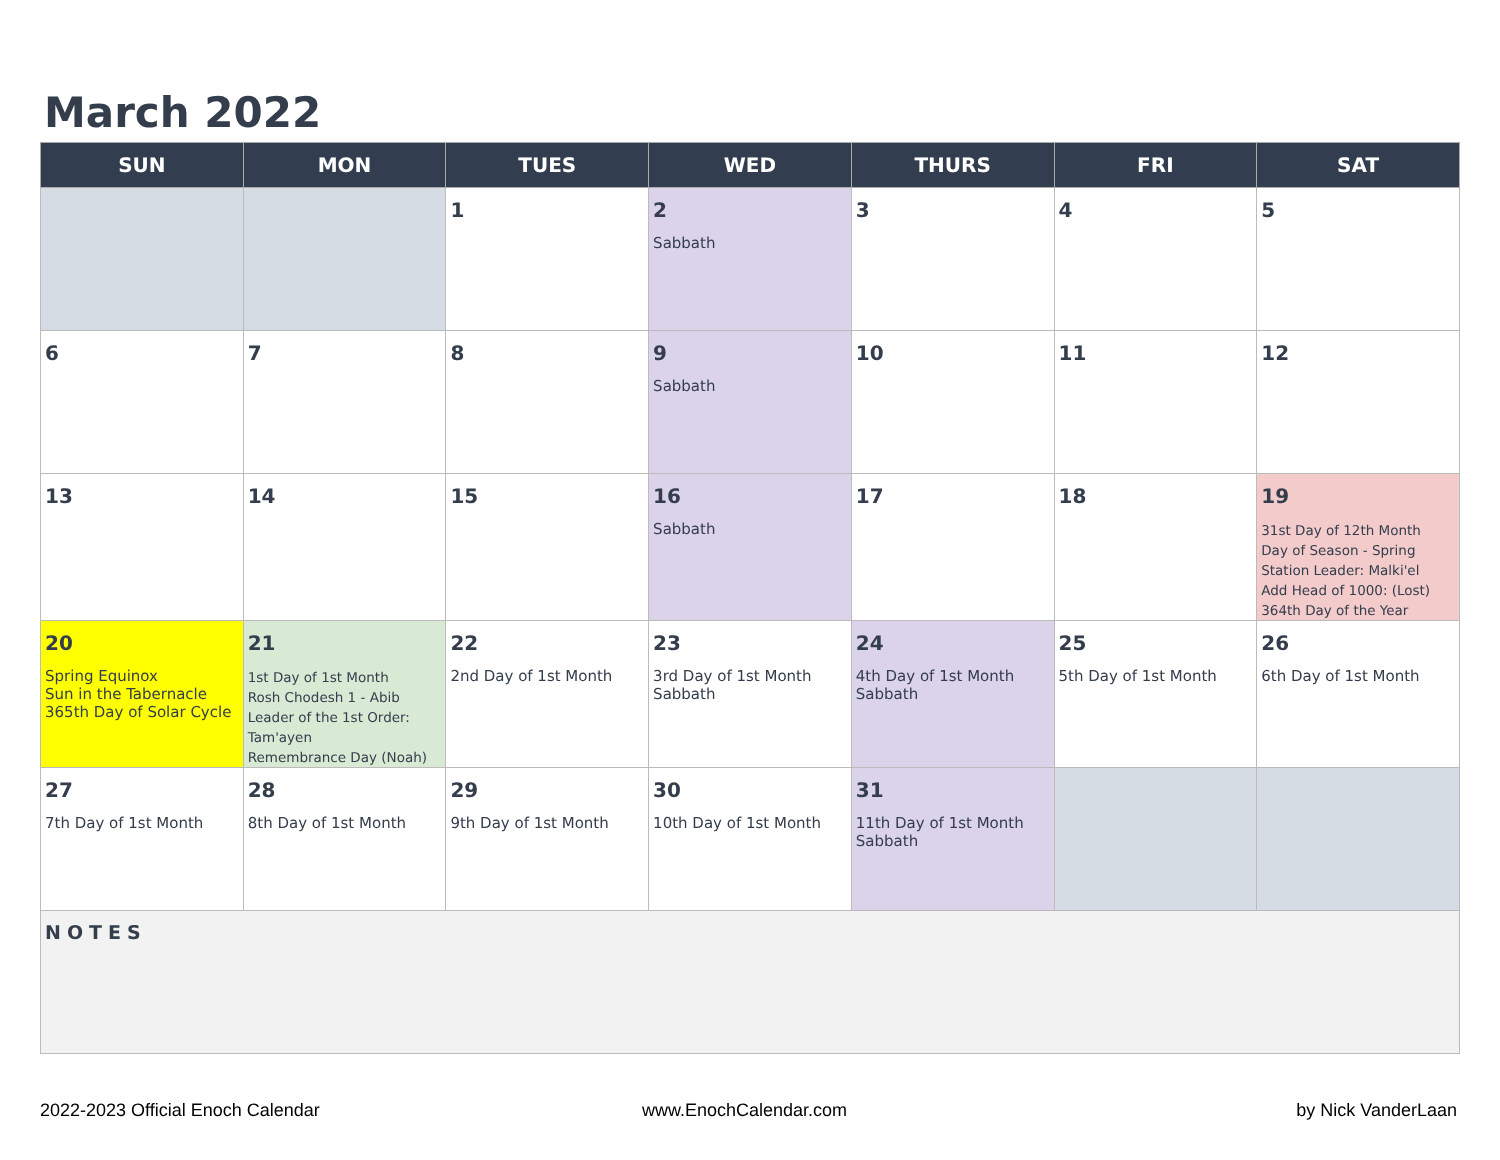March 2022
| SUN | MON | TUES | WED | THURS | FRI | SAT |
| --- | --- | --- | --- | --- | --- | --- |
| | | 1 | 2 Sabbath | 3 | 4 | 5 |
| 6 | 7 | 8 | 9 Sabbath | 10 | 11 | 12 |
| 13 | 14 | 15 | 16 Sabbath | 17 | 18 | 19 31st Day of 12th Month Day of Season - Spring Station Leader: Malki'el Add Head of 1000: (Lost) 364th Day of the Year |
| 20 Spring Equinox Sun in the Tabernacle 365th Day of Solar Cycle | 21 1st Day of 1st Month Rosh Chodesh 1 - Abib Leader of the 1st Order: Tam'ayen Remembrance Day (Noah) | 22 2nd Day of 1st Month | 23 3rd Day of 1st Month Sabbath | 24 4th Day of 1st Month Sabbath | 25 5th Day of 1st Month | 26 6th Day of 1st Month |
| 27 7th Day of 1st Month | 28 8th Day of 1st Month | 29 9th Day of 1st Month | 30 10th Day of 1st Month | 31 11th Day of 1st Month Sabbath | | |
| NOTES | | | | | | |
2022-2023 Official Enoch Calendar
www.EnochCalendar.com by Nick VanderLaan